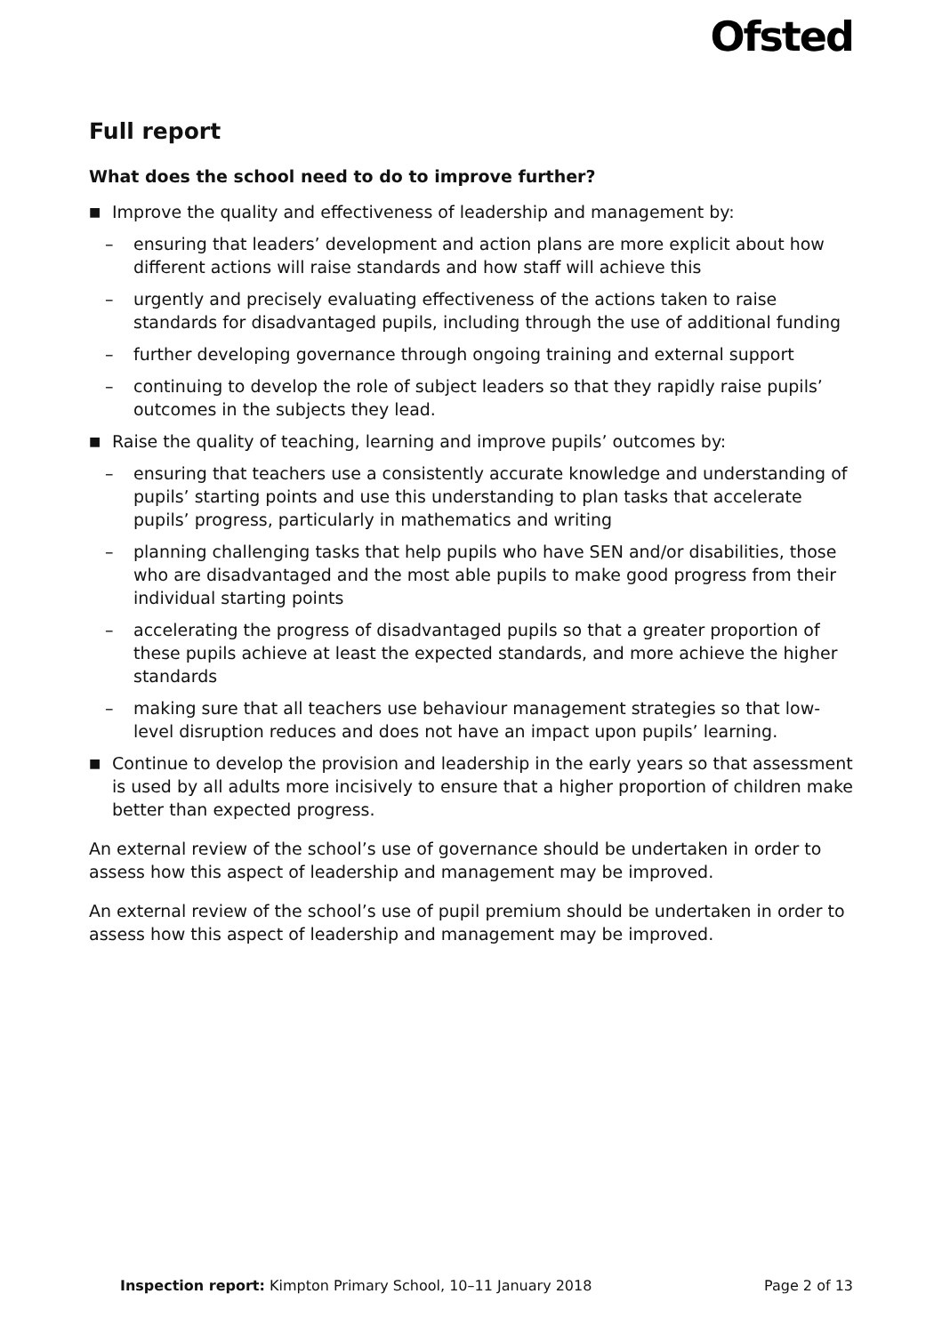Ofsted
Full report
What does the school need to do to improve further?
■ Improve the quality and effectiveness of leadership and management by:
– ensuring that leaders’ development and action plans are more explicit about how different actions will raise standards and how staff will achieve this
– urgently and precisely evaluating effectiveness of the actions taken to raise standards for disadvantaged pupils, including through the use of additional funding
– further developing governance through ongoing training and external support
– continuing to develop the role of subject leaders so that they rapidly raise pupils’ outcomes in the subjects they lead.
■ Raise the quality of teaching, learning and improve pupils’ outcomes by:
– ensuring that teachers use a consistently accurate knowledge and understanding of pupils’ starting points and use this understanding to plan tasks that accelerate pupils’ progress, particularly in mathematics and writing
– planning challenging tasks that help pupils who have SEN and/or disabilities, those who are disadvantaged and the most able pupils to make good progress from their individual starting points
– accelerating the progress of disadvantaged pupils so that a greater proportion of these pupils achieve at least the expected standards, and more achieve the higher standards
– making sure that all teachers use behaviour management strategies so that low-level disruption reduces and does not have an impact upon pupils’ learning.
■ Continue to develop the provision and leadership in the early years so that assessment is used by all adults more incisively to ensure that a higher proportion of children make better than expected progress.
An external review of the school’s use of governance should be undertaken in order to assess how this aspect of leadership and management may be improved.
An external review of the school’s use of pupil premium should be undertaken in order to assess how this aspect of leadership and management may be improved.
Inspection report: Kimpton Primary School, 10–11 January 2018 Page 2 of 13